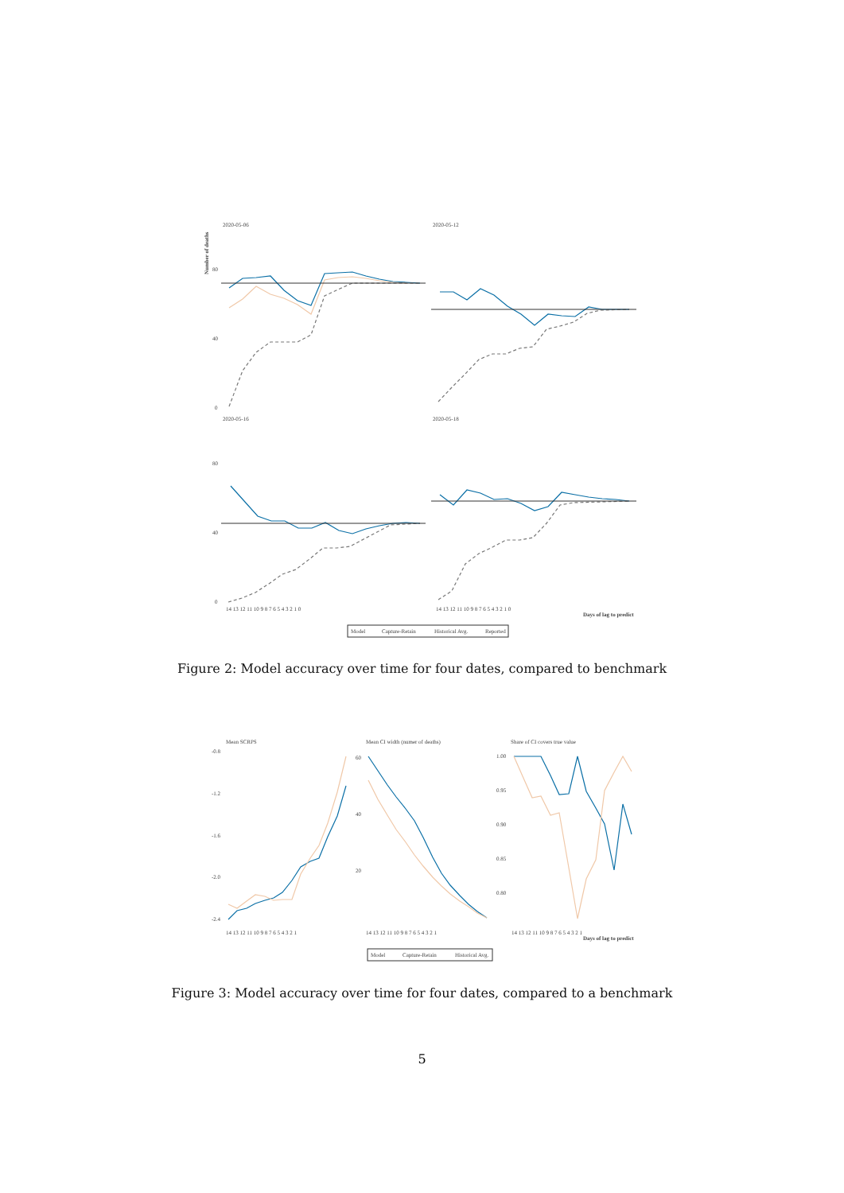2020-05-06
2020-05-12
2020-05-16
2020-05-18
Number of deaths
80
40
0
80
40
0
14 13 12 11 10 9 8 7 6 5 4 3 2 1 0
14 13 12 11 10 9 8 7 6 5 4 3 2 1 0
Days of lag to predict
Model
Capture-Retain
Historical Avg.
Reported
Figure 2: Model accuracy over time for four dates, compared to benchmark
Mean SCRPS
Mean CI width (numer of deaths)
Share of CI covers true value
-0.8
-1.2
-1.6
-2.0
-2.4
60
40
20
1.00
0.95
0.90
0.85
0.80
14 13 12 11 10 9 8 7 6 5 4 3 2 1
14 13 12 11 10 9 8 7 6 5 4 3 2 1
14 13 12 11 10 9 8 7 6 5 4 3 2 1
Days of lag to predict
Model
Capture-Retain
Historical Avg.
Figure 3: Model accuracy over time for four dates, compared to a benchmark
5